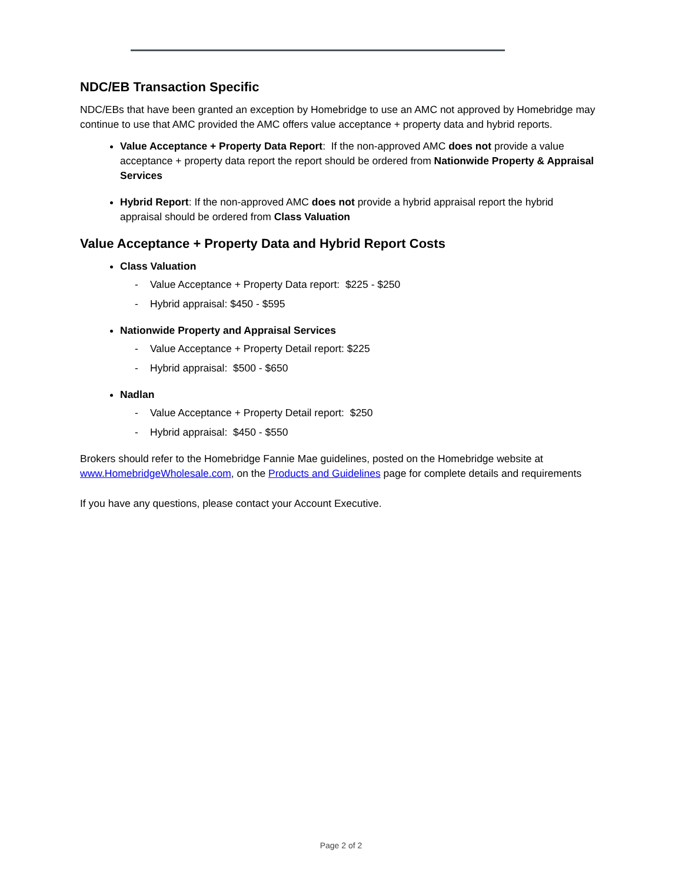NDC/EB Transaction Specific
NDC/EBs that have been granted an exception by Homebridge to use an AMC not approved by Homebridge may continue to use that AMC provided the AMC offers value acceptance + property data and hybrid reports.
Value Acceptance + Property Data Report: If the non-approved AMC does not provide a value acceptance + property data report the report should be ordered from Nationwide Property & Appraisal Services
Hybrid Report: If the non-approved AMC does not provide a hybrid appraisal report the hybrid appraisal should be ordered from Class Valuation
Value Acceptance + Property Data and Hybrid Report Costs
Class Valuation
- Value Acceptance + Property Data report: $225 - $250
- Hybrid appraisal: $450 - $595
Nationwide Property and Appraisal Services
- Value Acceptance + Property Detail report: $225
- Hybrid appraisal: $500 - $650
Nadlan
- Value Acceptance + Property Detail report: $250
- Hybrid appraisal: $450 - $550
Brokers should refer to the Homebridge Fannie Mae guidelines, posted on the Homebridge website at www.HomebridgeWholesale.com, on the Products and Guidelines page for complete details and requirements
If you have any questions, please contact your Account Executive.
Page 2 of 2